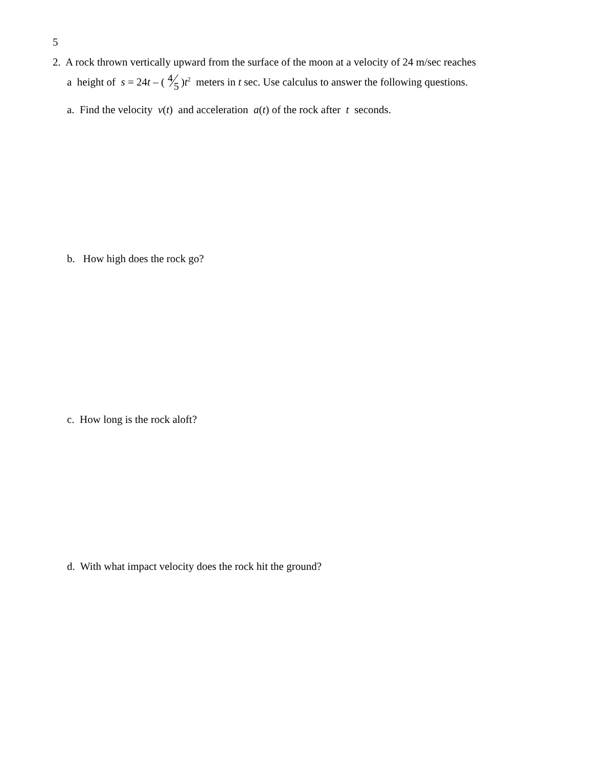5
2. A rock thrown vertically upward from the surface of the moon at a velocity of 24 m/sec reaches
a height of s = 24t – (4 5)t<sup>2</sup> meters in t sec. Use calculus to answer the following questions.
a. Find the velocity v(t) and acceleration a(t) of the rock after t seconds.
b. How high does the rock go?
c. How long is the rock aloft?
d. With what impact velocity does the rock hit the ground?